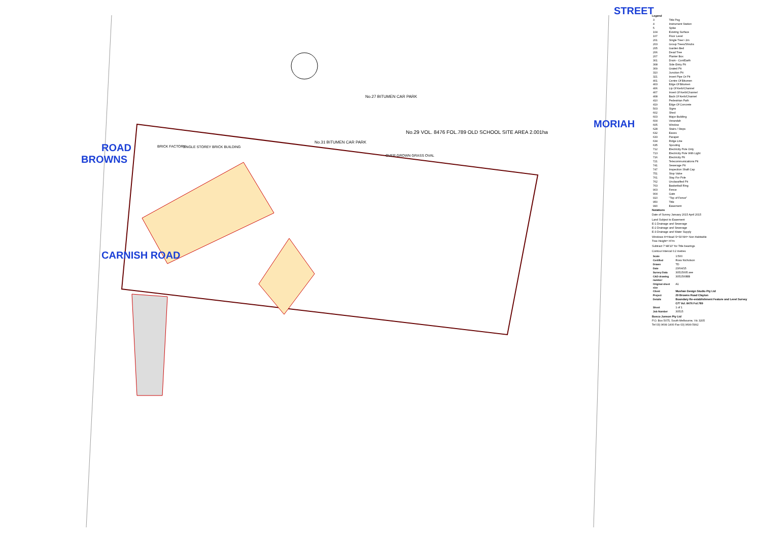ROAD
BROWNS
No.27 BITUMEN CAR PARK
No.29 VOL. 8476 FOL.789 OLD SCHOOL SITE AREA 2.001ha
SINGLE STOREY BRICK BUILDING
OVER GROWN GRASS OVAL
STREET
MORIAH
No.31 BITUMEN CAR PARK
BRICK FACTORY
CARNISH ROAD
Legend
| 3 | Title Peg |
| 4 | Instrument Station |
| 5 | Spike |
| 104 | Existing Surface |
| 107 | Floor Level |
| 201 | Single Tree> 2m |
| 203 | Group Trees/Shrubs |
| 205 | Garden Bed |
| 206 | Dead Tree |
| 207 | Planter Box |
| 301 | Drain - Con/Earth |
| 308 | Side Entry Pit |
| 309 | Grated Pit |
| 310 | Junction Pit |
| 321 | Invert Pipe Or Pit |
| 401 | Centre Of Bitumen |
| 403 | Edge Of Bitumen |
| 406 | Lip Of Kerb/Channel |
| 407 | Invert Of Kerb/Channel |
| 408 | Back Of Kerb/Channel |
| 410 | Pedestrian Path |
| 419 | Edge Of Concrete |
| 503 | Signs |
| 602 | Shed |
| 603 | Major Building |
| 604 | Verandah |
| 605 | Window |
| 628 | Stairs / Steps |
| 632 | Eaves |
| 633 | Parapet |
| 634 | Ridge Line |
| 635 | Spouting |
| 712 | Electricity Pole Only |
| 713 | Electricity Pole With Light |
| 716 | Electricity Pit |
| 721 | Telecommunications Pit |
| 741 | Sewerage Pit |
| 747 | Inspection Shaft Cap |
| 751 | Stop Valve |
| 761 | Stay For Pole |
| 762 | Unclassified Pit |
| 763 | Basketball Ring |
| 903 | Fence |
| 904 | Gate |
| 910 | "Top of Fence" |
| 950 | Title |
| 990 | Easement |
Notations
Date of Survey January 2015 April 2015
Land Subject to Easement
E-1 Drainage and Sewerage
E-2 Drainage and Sewerage
E-3 Drainage and Water Supply
Windows H=Head S=Sil NH= Non Habitable
Tree Height= H?m
Subtract 7°48'10" for Title bearings
Contour Interval 0.2 metres
| Scale | 1:500 |
| Certified | Ross Nicholson |
| Drawn | TD |
| Date | 23/04/15 |
| Survey Data | 30515005.see |
| CAD drawing number | 3051500BB |
| Original sheet size | A1 |
| Client | Mushan Design Studio Pty Ltd |
| Project | 29 Browns Road Clayton |
| Details | Boundary Re-establishment Feature and Level Survey C/T Vol. 8476 Fol.789 |
| Sheet | 1 of 1 |
| Job Number | 30515 |
Bosco Jonson Pty Ltd
P.O. Box 5075, South Melbourne, Vic 3205
Tel 03) 9699 1400 Fax 03) 9699 5992